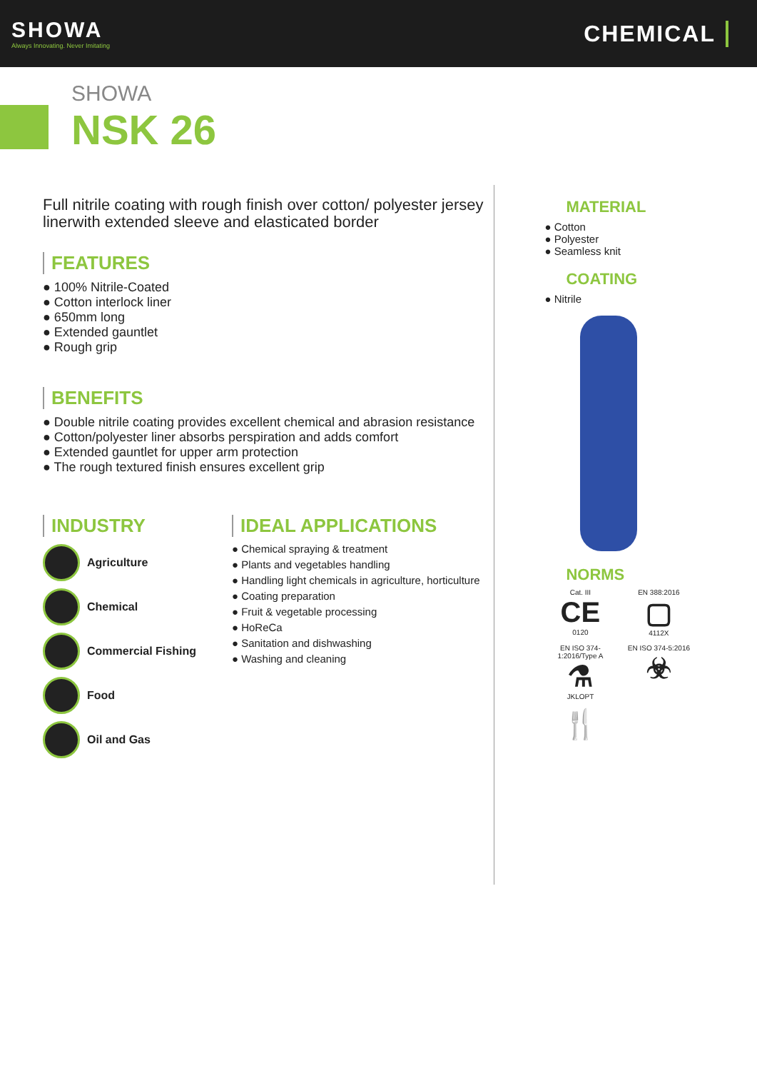SHOWA
Always Innovating. Never Imitating
CHEMICAL
SHOWA
NSK 26
Full nitrile coating with rough finish over cotton/ polyester jersey linerwith extended sleeve and elasticated border
FEATURES
● 100% Nitrile-Coated
● Cotton interlock liner
● 650mm long
● Extended gauntlet
● Rough grip
BENEFITS
● Double nitrile coating provides excellent chemical and abrasion resistance
● Cotton/polyester liner absorbs perspiration and adds comfort
● Extended gauntlet for upper arm protection
● The rough textured finish ensures excellent grip
INDUSTRY
Agriculture
Chemical
Commercial Fishing
Food
Oil and Gas
IDEAL APPLICATIONS
● Chemical spraying & treatment
● Plants and vegetables handling
● Handling light chemicals in agriculture, horticulture
● Coating preparation
● Fruit & vegetable processing
● HoReCa
● Sanitation and dishwashing
● Washing and cleaning
MATERIAL
● Cotton
● Polyester
● Seamless knit
COATING
● Nitrile
NORMS
Cat. III
CE
0120
EN 388:2016
▢
4112X
EN ISO 374-1:2016/Type A
⚗
JKLOPT
EN ISO 374-5:2016
☣
🍴